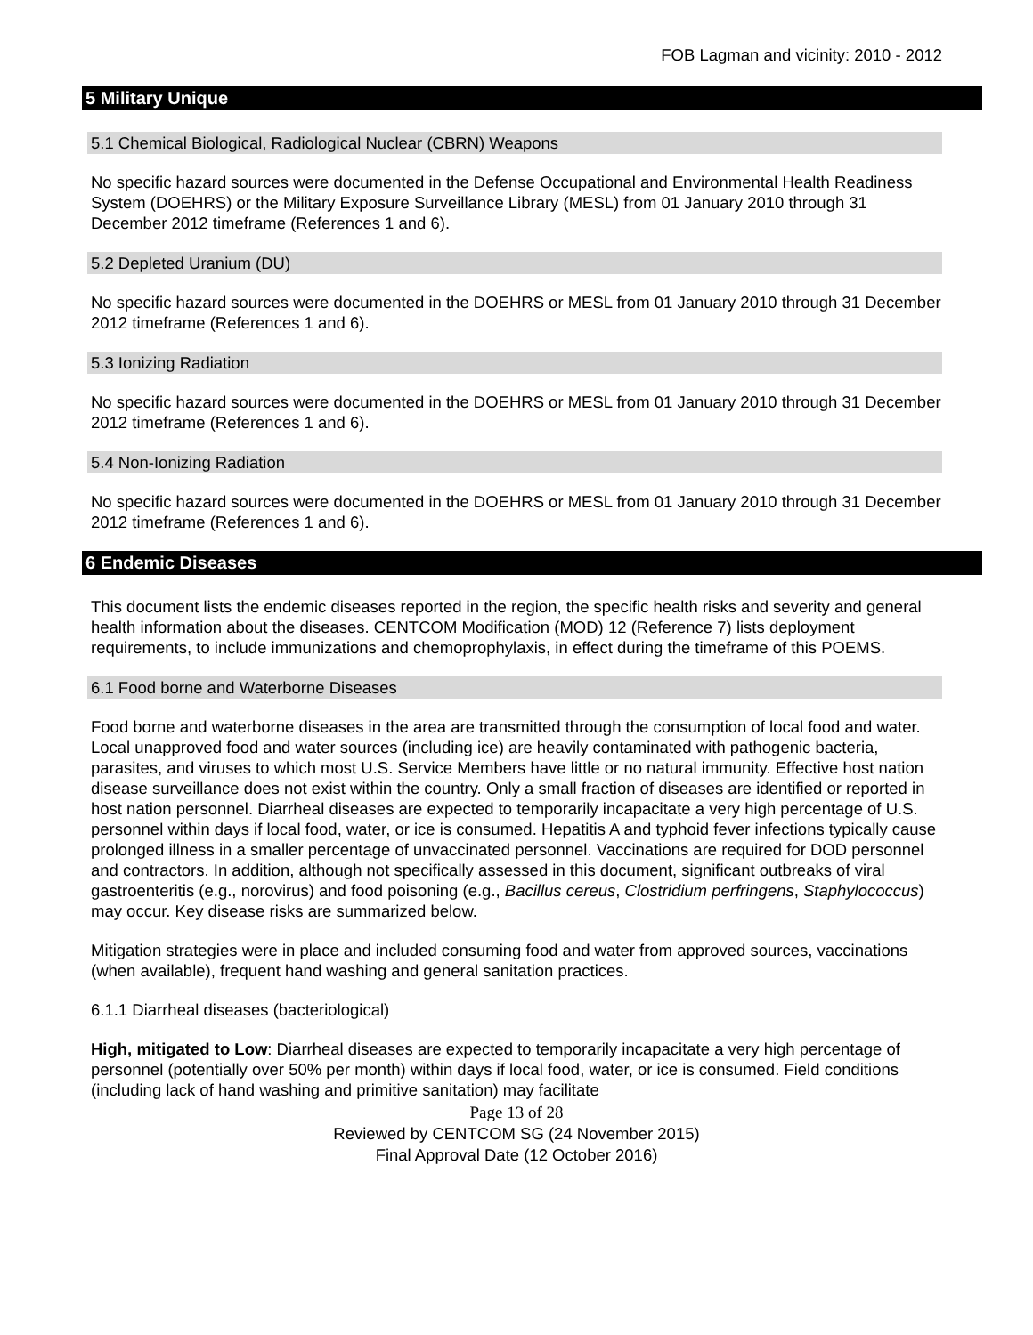FOB Lagman and vicinity: 2010 - 2012
5 Military Unique
5.1 Chemical Biological, Radiological Nuclear (CBRN) Weapons
No specific hazard sources were documented in the Defense Occupational and Environmental Health Readiness System (DOEHRS) or the Military Exposure Surveillance Library (MESL) from 01 January 2010 through 31 December 2012 timeframe (References 1 and 6).
5.2 Depleted Uranium (DU)
No specific hazard sources were documented in the DOEHRS or MESL from 01 January 2010 through 31 December 2012 timeframe (References 1 and 6).
5.3 Ionizing Radiation
No specific hazard sources were documented in the DOEHRS or MESL from 01 January 2010 through 31 December 2012 timeframe (References 1 and 6).
5.4 Non-Ionizing Radiation
No specific hazard sources were documented in the DOEHRS or MESL from 01 January 2010 through 31 December 2012 timeframe (References 1 and 6).
6 Endemic Diseases
This document lists the endemic diseases reported in the region, the specific health risks and severity and general health information about the diseases. CENTCOM Modification (MOD) 12 (Reference 7) lists deployment requirements, to include immunizations and chemoprophylaxis, in effect during the timeframe of this POEMS.
6.1 Food borne and Waterborne Diseases
Food borne and waterborne diseases in the area are transmitted through the consumption of local food and water. Local unapproved food and water sources (including ice) are heavily contaminated with pathogenic bacteria, parasites, and viruses to which most U.S. Service Members have little or no natural immunity. Effective host nation disease surveillance does not exist within the country. Only a small fraction of diseases are identified or reported in host nation personnel. Diarrheal diseases are expected to temporarily incapacitate a very high percentage of U.S. personnel within days if local food, water, or ice is consumed. Hepatitis A and typhoid fever infections typically cause prolonged illness in a smaller percentage of unvaccinated personnel. Vaccinations are required for DOD personnel and contractors. In addition, although not specifically assessed in this document, significant outbreaks of viral gastroenteritis (e.g., norovirus) and food poisoning (e.g., Bacillus cereus, Clostridium perfringens, Staphylococcus) may occur. Key disease risks are summarized below.
Mitigation strategies were in place and included consuming food and water from approved sources, vaccinations (when available), frequent hand washing and general sanitation practices.
6.1.1 Diarrheal diseases (bacteriological)
High, mitigated to Low: Diarrheal diseases are expected to temporarily incapacitate a very high percentage of personnel (potentially over 50% per month) within days if local food, water, or ice is consumed. Field conditions (including lack of hand washing and primitive sanitation) may facilitate
Page 13 of 28
Reviewed by CENTCOM SG (24 November 2015)
Final Approval Date (12 October 2016)